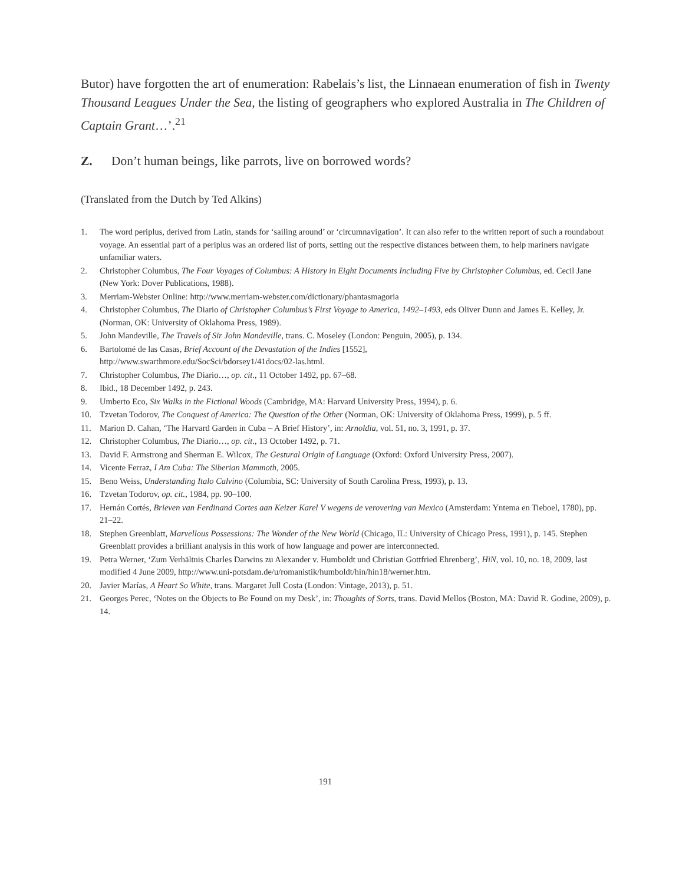Butor) have forgotten the art of enumeration: Rabelais’s list, the Linnaean enumeration of fish in Twenty Thousand Leagues Under the Sea, the listing of geographers who explored Australia in The Children of Captain Grant…’.<sup>21</sup>
Z. Don’t human beings, like parrots, live on borrowed words?
(Translated from the Dutch by Ted Alkins)
1. The word periplus, derived from Latin, stands for ‘sailing around’ or ‘circumnavigation’. It can also refer to the written report of such a roundabout voyage. An essential part of a periplus was an ordered list of ports, setting out the respective distances between them, to help mariners navigate unfamiliar waters.
2. Christopher Columbus, The Four Voyages of Columbus: A History in Eight Documents Including Five by Christopher Columbus, ed. Cecil Jane (New York: Dover Publications, 1988).
3. Merriam-Webster Online: http://www.merriam-webster.com/dictionary/phantasmagoria
4. Christopher Columbus, The Diario of Christopher Columbus’s First Voyage to America, 1492–1493, eds Oliver Dunn and James E. Kelley, Jr. (Norman, OK: University of Oklahoma Press, 1989).
5. John Mandeville, The Travels of Sir John Mandeville, trans. C. Moseley (London: Penguin, 2005), p. 134.
6. Bartolomé de las Casas, Brief Account of the Devastation of the Indies [1552],
http://www.swarthmore.edu/SocSci/bdorsey1/41docs/02-las.html.
7. Christopher Columbus, The Diario…, op. cit., 11 October 1492, pp. 67–68.
8. Ibid., 18 December 1492, p. 243.
9. Umberto Eco, Six Walks in the Fictional Woods (Cambridge, MA: Harvard University Press, 1994), p. 6.
10. Tzvetan Todorov, The Conquest of America: The Question of the Other (Norman, OK: University of Oklahoma Press, 1999), p. 5 ff.
11. Marion D. Cahan, ‘The Harvard Garden in Cuba – A Brief History’, in: Arnoldia, vol. 51, no. 3, 1991, p. 37.
12. Christopher Columbus, The Diario…, op. cit., 13 October 1492, p. 71.
13. David F. Armstrong and Sherman E. Wilcox, The Gestural Origin of Language (Oxford: Oxford University Press, 2007).
14. Vicente Ferraz, I Am Cuba: The Siberian Mammoth, 2005.
15. Beno Weiss, Understanding Italo Calvino (Columbia, SC: University of South Carolina Press, 1993), p. 13.
16. Tzvetan Todorov, op. cit., 1984, pp. 90–100.
17. Hernán Cortés, Brieven van Ferdinand Cortes aan Keizer Karel V wegens de verovering van Mexico (Amsterdam: Yntema en Tieboel, 1780), pp. 21–22.
18. Stephen Greenblatt, Marvellous Possessions: The Wonder of the New World (Chicago, IL: University of Chicago Press, 1991), p. 145. Stephen Greenblatt provides a brilliant analysis in this work of how language and power are interconnected.
19. Petra Werner, ‘Zum Verhältnis Charles Darwins zu Alexander v. Humboldt und Christian Gottfried Ehrenberg’, HiN, vol. 10, no. 18, 2009, last modified 4 June 2009, http://www.uni-potsdam.de/u/romanistik/humboldt/hin/hin18/werner.htm.
20. Javier Marías, A Heart So White, trans. Margaret Jull Costa (London: Vintage, 2013), p. 51.
21. Georges Perec, ‘Notes on the Objects to Be Found on my Desk’, in: Thoughts of Sorts, trans. David Mellos (Boston, MA: David R. Godine, 2009), p. 14.
191